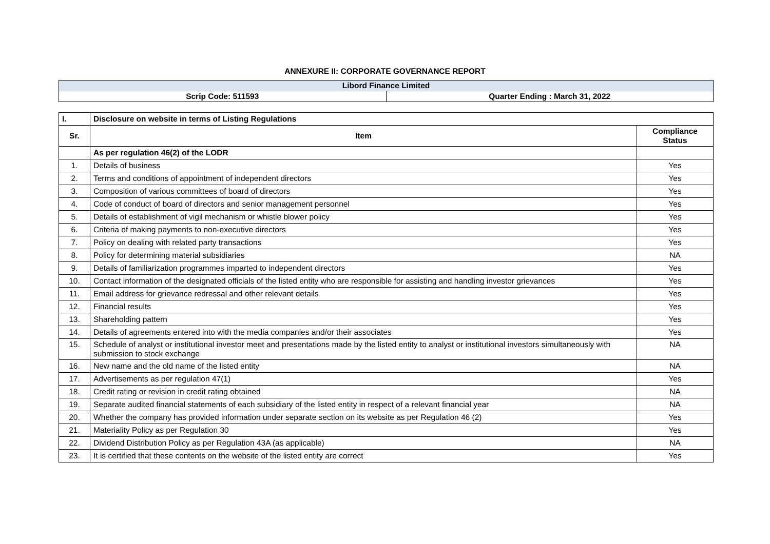ANNEXURE II: CORPORATE GOVERNANCE REPORT
| Libord Finance Limited | |
| Scrip Code: 511593 | Quarter Ending : March 31, 2022 |
| I. | Disclosure on website in terms of Listing Regulations | |
| Sr. | Item | Compliance Status |
| | As per regulation 46(2) of the LODR | |
| 1. | Details of business | Yes |
| 2. | Terms and conditions of appointment of independent directors | Yes |
| 3. | Composition of various committees of board of directors | Yes |
| 4. | Code of conduct of board of directors and senior management personnel | Yes |
| 5. | Details of establishment of vigil mechanism or whistle blower policy | Yes |
| 6. | Criteria of making payments to non-executive directors | Yes |
| 7. | Policy on dealing with related party transactions | Yes |
| 8. | Policy for determining material subsidiaries | NA |
| 9. | Details of familiarization programmes imparted to independent directors | Yes |
| 10. | Contact information of the designated officials of the listed entity who are responsible for assisting and handling investor grievances | Yes |
| 11. | Email address for grievance redressal and other relevant details | Yes |
| 12. | Financial results | Yes |
| 13. | Shareholding pattern | Yes |
| 14. | Details of agreements entered into with the media companies and/or their associates | Yes |
| 15. | Schedule of analyst or institutional investor meet and presentations made by the listed entity to analyst or institutional investors simultaneously with submission to stock exchange | NA |
| 16. | New name and the old name of the listed entity | NA |
| 17. | Advertisements as per regulation 47(1) | Yes |
| 18. | Credit rating or revision in credit rating obtained | NA |
| 19. | Separate audited financial statements of each subsidiary of the listed entity in respect of a relevant financial year | NA |
| 20. | Whether the company has provided information under separate section on its website as per Regulation 46 (2) | Yes |
| 21. | Materiality Policy as per Regulation 30 | Yes |
| 22. | Dividend Distribution Policy as per Regulation 43A (as applicable) | NA |
| 23. | It is certified that these contents on the website of the listed entity are correct | Yes |